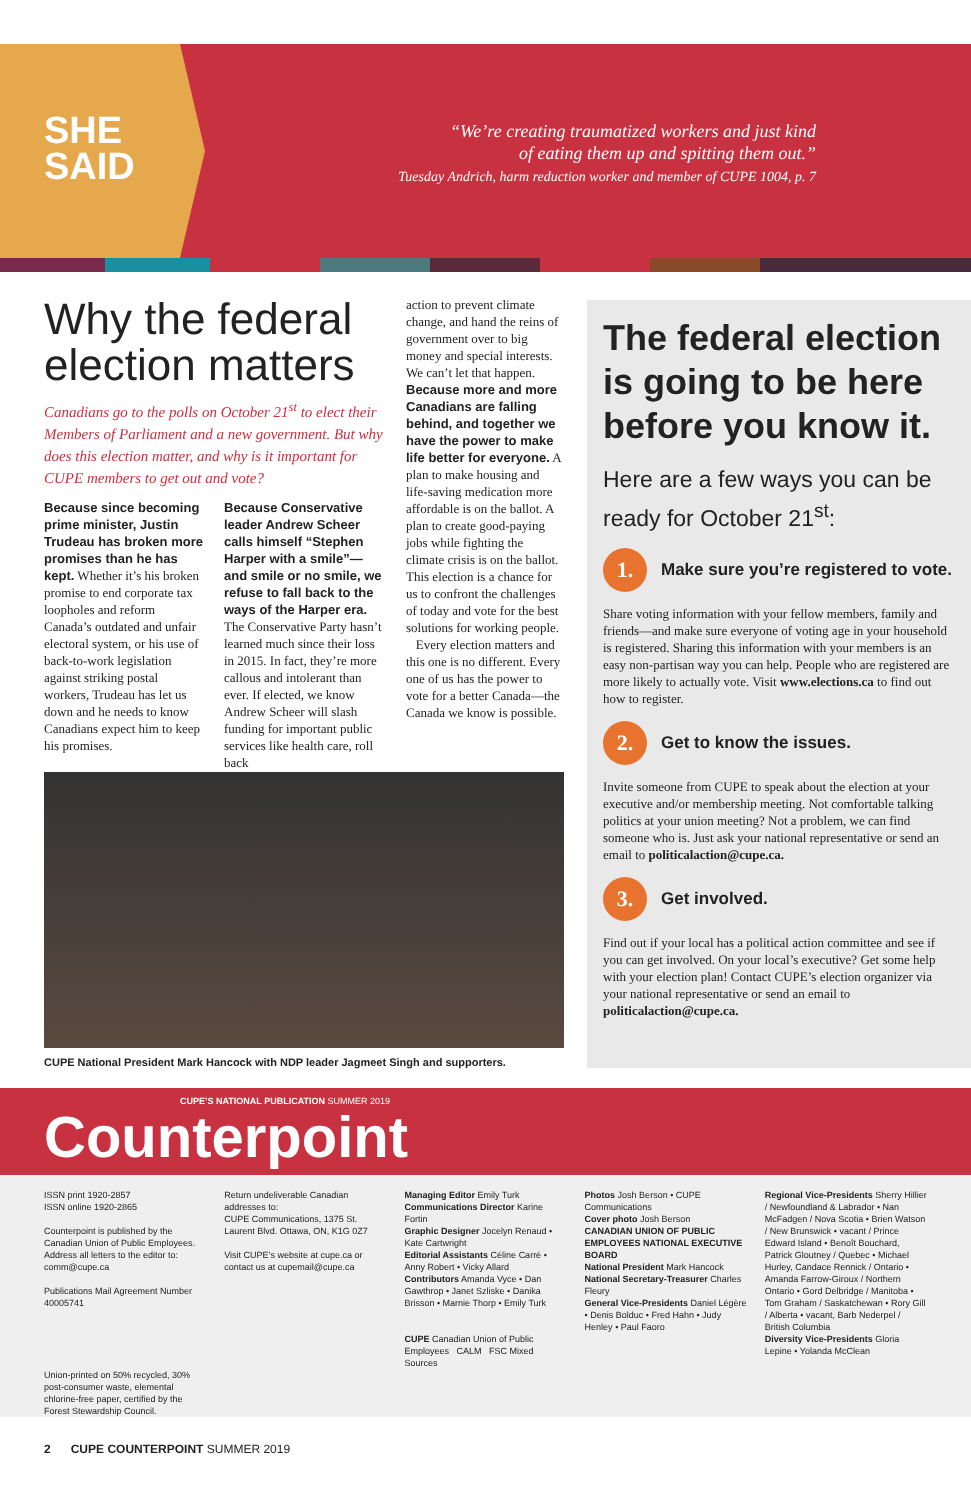SHE
SAID
“We’re creating traumatized workers and just kind
of eating them up and spitting them out.”
Tuesday Andrich, harm reduction worker and member of CUPE 1004, p. 7
Why the federal election matters
Canadians go to the polls on October 21<sup>st</sup> to elect their Members of Parliament and a new government. But why does this election matter, and why is it important for CUPE members to get out and vote?
Because since becoming prime minister, Justin Trudeau has broken more promises than he has kept. Whether it’s his broken promise to end corporate tax loopholes and reform Canada’s outdated and unfair electoral system, or his use of back-to-work legislation against striking postal workers, Trudeau has let us down and he needs to know Canadians expect him to keep his promises.
Because Conservative leader Andrew Scheer calls himself “Stephen Harper with a smile”—and smile or no smile, we refuse to fall back to the ways of the Harper era. The Conservative Party hasn’t learned much since their loss in 2015. In fact, they’re more callous and intolerant than ever. If elected, we know Andrew Scheer will slash funding for important public services like health care, roll back
action to prevent climate change, and hand the reins of government over to big money and special interests. We can’t let that happen.
Because more and more Canadians are falling behind, and together we have the power to make life better for everyone. A plan to make housing and life-saving medication more affordable is on the ballot. A plan to create good-paying jobs while fighting the climate crisis is on the ballot. This election is a chance for us to confront the challenges of today and vote for the best solutions for working people.
Every election matters and this one is no different. Every one of us has the power to vote for a better Canada—the Canada we know is possible.
The federal election is going to be here before you know it.
Here are a few ways you can be ready for October 21<sup>st</sup>:
1. Make sure you’re registered to vote.
Share voting information with your fellow members, family and friends—and make sure everyone of voting age in your household is registered. Sharing this information with your members is an easy non-partisan way you can help. People who are registered are more likely to actually vote. Visit www.elections.ca to find out how to register.
2. Get to know the issues.
Invite someone from CUPE to speak about the election at your executive and/or membership meeting. Not comfortable talking politics at your union meeting? Not a problem, we can find someone who is. Just ask your national representative or send an email to politicalaction@cupe.ca.
3. Get involved.
Find out if your local has a political action committee and see if you can get involved. On your local’s executive? Get some help with your election plan! Contact CUPE’s election organizer via your national representative or send an email to politicalaction@cupe.ca.
CUPE National President Mark Hancock with NDP leader Jagmeet Singh and supporters.
CUPE’S NATIONAL PUBLICATION SUMMER 2019
Counterpoint
ISSN print 1920-2857
ISSN online 1920-2865
Counterpoint is published by the Canadian Union of Public Employees. Address all letters to the editor to: comm@cupe.ca
Publications Mail Agreement Number 40005741
Union-printed on 50% recycled, 30% post-consumer waste, elemental chlorine-free paper, certified by the Forest Stewardship Council.
Return undeliverable Canadian addresses to:
CUPE Communications, 1375 St. Laurent Blvd. Ottawa, ON, K1G 0Z7
Visit CUPE’s website at cupe.ca or contact us at cupemail@cupe.ca
Managing Editor Emily Turk
Communications Director Karine Fortin
Graphic Designer Jocelyn Renaud • Kate Cartwright
Editorial Assistants Céline Carré • Anny Robert • Vicky Allard
Contributors Amanda Vyce • Dan Gawthrop • Janet Szliske • Danika Brisson • Marnie Thorp • Emily Turk
CUPE Canadian Union of Public Employees CALM FSC Mixed Sources
Photos Josh Berson • CUPE Communications
Cover photo Josh Berson
CANADIAN UNION OF PUBLIC EMPLOYEES NATIONAL EXECUTIVE BOARD
National President Mark Hancock
National Secretary-Treasurer Charles Fleury
General Vice-Presidents Daniel Légère • Denis Bolduc • Fred Hahn • Judy Henley • Paul Faoro
Regional Vice-Presidents Sherry Hillier / Newfoundland & Labrador • Nan McFadgen / Nova Scotia • Brien Watson / New Brunswick • vacant / Prince Edward Island • Benoît Bouchard, Patrick Gloutney / Quebec • Michael Hurley, Candace Rennick / Ontario • Amanda Farrow-Giroux / Northern Ontario • Gord Delbridge / Manitoba • Tom Graham / Saskatchewan • Rory Gill / Alberta • vacant, Barb Nederpel / British Columbia
Diversity Vice-Presidents Gloria Lepine • Yolanda McClean
2 CUPE COUNTERPOINT SUMMER 2019